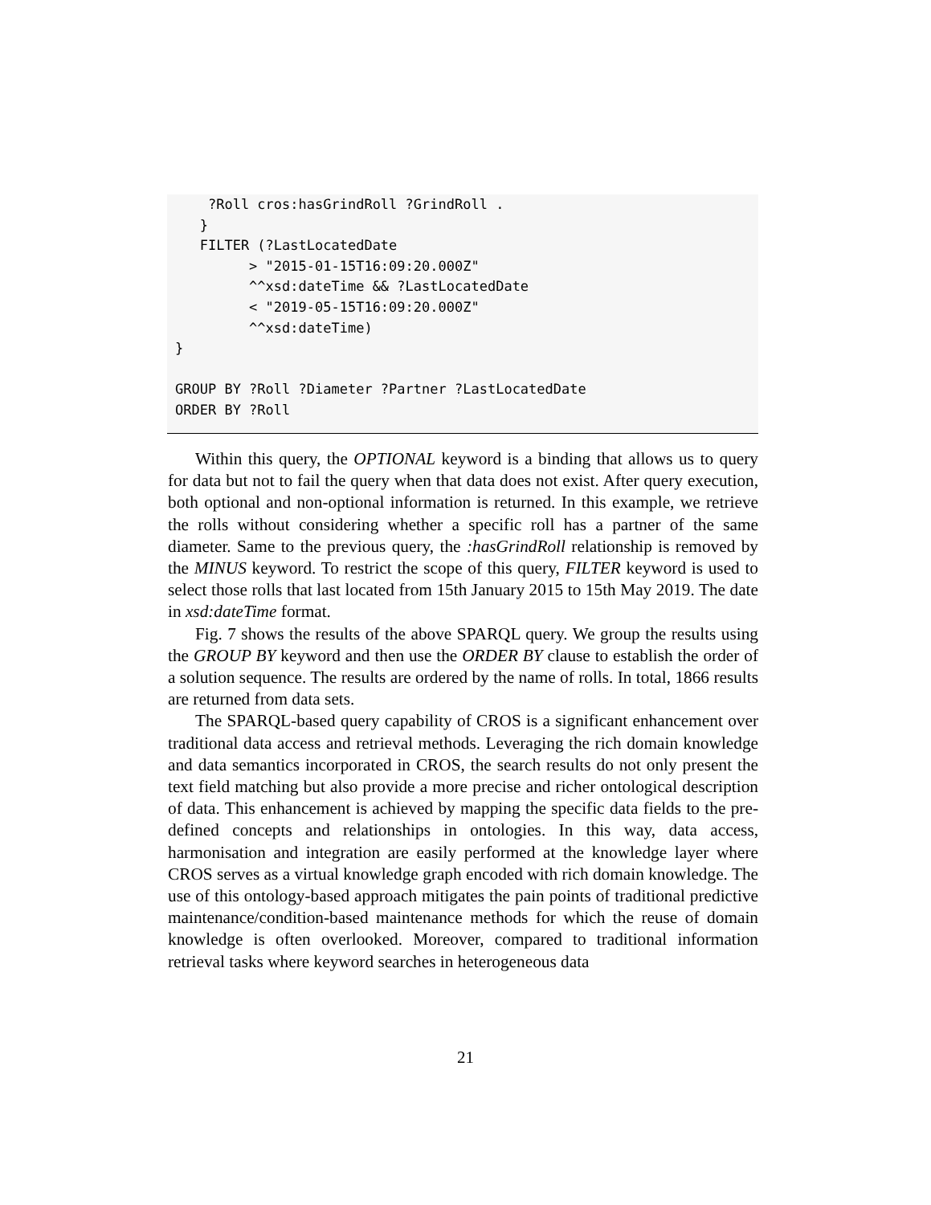?Roll cros:hasGrindRoll ?GrindRoll .
   }
   FILTER (?LastLocatedDate
         > "2015-01-15T16:09:20.000Z"
         ^^xsd:dateTime && ?LastLocatedDate
         < "2019-05-15T16:09:20.000Z"
         ^^xsd:dateTime)
}

GROUP BY ?Roll ?Diameter ?Partner ?LastLocatedDate
ORDER BY ?Roll
Within this query, the OPTIONAL keyword is a binding that allows us to query for data but not to fail the query when that data does not exist. After query execution, both optional and non-optional information is returned. In this example, we retrieve the rolls without considering whether a specific roll has a partner of the same diameter. Same to the previous query, the :hasGrindRoll relationship is removed by the MINUS keyword. To restrict the scope of this query, FILTER keyword is used to select those rolls that last located from 15th January 2015 to 15th May 2019. The date in xsd:dateTime format.
Fig. 7 shows the results of the above SPARQL query. We group the results using the GROUP BY keyword and then use the ORDER BY clause to establish the order of a solution sequence. The results are ordered by the name of rolls. In total, 1866 results are returned from data sets.
The SPARQL-based query capability of CROS is a significant enhancement over traditional data access and retrieval methods. Leveraging the rich domain knowledge and data semantics incorporated in CROS, the search results do not only present the text field matching but also provide a more precise and richer ontological description of data. This enhancement is achieved by mapping the specific data fields to the pre-defined concepts and relationships in ontologies. In this way, data access, harmonisation and integration are easily performed at the knowledge layer where CROS serves as a virtual knowledge graph encoded with rich domain knowledge. The use of this ontology-based approach mitigates the pain points of traditional predictive maintenance/condition-based maintenance methods for which the reuse of domain knowledge is often overlooked. Moreover, compared to traditional information retrieval tasks where keyword searches in heterogeneous data
21